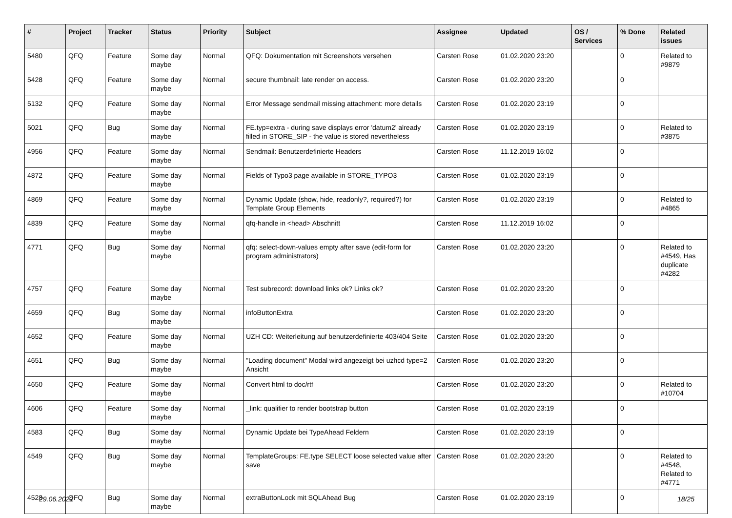| # | Project | Tracker | Status | Priority | Subject | Assignee | Updated | OS / Services | % Done | Related issues |
| --- | --- | --- | --- | --- | --- | --- | --- | --- | --- | --- |
| 5480 | QFQ | Feature | Some day maybe | Normal | QFQ: Dokumentation mit Screenshots versehen | Carsten Rose | 01.02.2020 23:20 | | 0 | Related to #9879 |
| 5428 | QFQ | Feature | Some day maybe | Normal | secure thumbnail: late render on access. | Carsten Rose | 01.02.2020 23:20 | | 0 | |
| 5132 | QFQ | Feature | Some day maybe | Normal | Error Message sendmail missing attachment: more details | Carsten Rose | 01.02.2020 23:19 | | 0 | |
| 5021 | QFQ | Bug | Some day maybe | Normal | FE.typ=extra - during save displays error 'datum2' already filled in STORE_SIP - the value is stored nevertheless | Carsten Rose | 01.02.2020 23:19 | | 0 | Related to #3875 |
| 4956 | QFQ | Feature | Some day maybe | Normal | Sendmail: Benutzerdefinierte Headers | Carsten Rose | 11.12.2019 16:02 | | 0 | |
| 4872 | QFQ | Feature | Some day maybe | Normal | Fields of Typo3 page available in STORE_TYPO3 | Carsten Rose | 01.02.2020 23:19 | | 0 | |
| 4869 | QFQ | Feature | Some day maybe | Normal | Dynamic Update (show, hide, readonly?, required?) for Template Group Elements | Carsten Rose | 01.02.2020 23:19 | | 0 | Related to #4865 |
| 4839 | QFQ | Feature | Some day maybe | Normal | qfq-handle in <head> Abschnitt | Carsten Rose | 11.12.2019 16:02 | | 0 | |
| 4771 | QFQ | Bug | Some day maybe | Normal | qfq: select-down-values empty after save (edit-form for program administrators) | Carsten Rose | 01.02.2020 23:20 | | 0 | Related to #4549, Has duplicate #4282 |
| 4757 | QFQ | Feature | Some day maybe | Normal | Test subrecord: download links ok? Links ok? | Carsten Rose | 01.02.2020 23:20 | | 0 | |
| 4659 | QFQ | Bug | Some day maybe | Normal | infoButtonExtra | Carsten Rose | 01.02.2020 23:20 | | 0 | |
| 4652 | QFQ | Feature | Some day maybe | Normal | UZH CD: Weiterleitung auf benutzerdefinierte 403/404 Seite | Carsten Rose | 01.02.2020 23:20 | | 0 | |
| 4651 | QFQ | Bug | Some day maybe | Normal | "Loading document" Modal wird angezeigt bei uzhcd type=2 Ansicht | Carsten Rose | 01.02.2020 23:20 | | 0 | |
| 4650 | QFQ | Feature | Some day maybe | Normal | Convert html to doc/rtf | Carsten Rose | 01.02.2020 23:20 | | 0 | Related to #10704 |
| 4606 | QFQ | Feature | Some day maybe | Normal | _link: qualifier to render bootstrap button | Carsten Rose | 01.02.2020 23:19 | | 0 | |
| 4583 | QFQ | Bug | Some day maybe | Normal | Dynamic Update bei TypeAhead Feldern | Carsten Rose | 01.02.2020 23:19 | | 0 | |
| 4549 | QFQ | Bug | Some day maybe | Normal | TemplateGroups: FE.type SELECT loose selected value after save | Carsten Rose | 01.02.2020 23:20 | | 0 | Related to #4548, Related to #4771 |
| 4528 | QFQ | Bug | Some day maybe | Normal | extraButtonLock mit SQLAhead Bug | Carsten Rose | 01.02.2020 23:19 | | 0 | |
29.06.2022 18/25